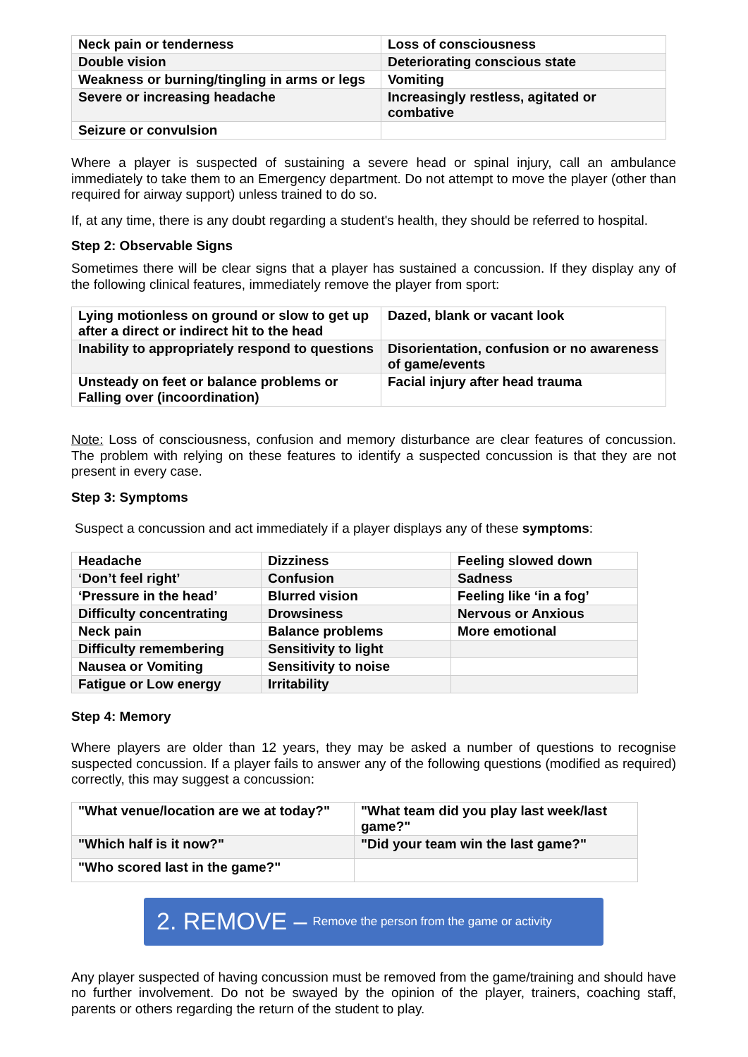| Neck pain or tenderness | Loss of consciousness |
| Double vision | Deteriorating conscious state |
| Weakness or burning/tingling in arms or legs | Vomiting |
| Severe or increasing headache | Increasingly restless, agitated or combative |
| Seizure or convulsion | |
Where a player is suspected of sustaining a severe head or spinal injury, call an ambulance immediately to take them to an Emergency department. Do not attempt to move the player (other than required for airway support) unless trained to do so.
If, at any time, there is any doubt regarding a student's health, they should be referred to hospital.
Step 2: Observable Signs
Sometimes there will be clear signs that a player has sustained a concussion. If they display any of the following clinical features, immediately remove the player from sport:
| Lying motionless on ground or slow to get up after a direct or indirect hit to the head | Dazed, blank or vacant look |
| Inability to appropriately respond to questions | Disorientation, confusion or no awareness of game/events |
| Unsteady on feet or balance problems or Falling over (incoordination) | Facial injury after head trauma |
Note: Loss of consciousness, confusion and memory disturbance are clear features of concussion. The problem with relying on these features to identify a suspected concussion is that they are not present in every case.
Step 3: Symptoms
Suspect a concussion and act immediately if a player displays any of these symptoms:
| Headache | Dizziness | Feeling slowed down |
| ‘Don’t feel right’ | Confusion | Sadness |
| ‘Pressure in the head’ | Blurred vision | Feeling like ‘in a fog’ |
| Difficulty concentrating | Drowsiness | Nervous or Anxious |
| Neck pain | Balance problems | More emotional |
| Difficulty remembering | Sensitivity to light | |
| Nausea or Vomiting | Sensitivity to noise | |
| Fatigue or Low energy | Irritability | |
Step 4: Memory
Where players are older than 12 years, they may be asked a number of questions to recognise suspected concussion. If a player fails to answer any of the following questions (modified as required) correctly, this may suggest a concussion:
| "What venue/location are we at today?" | "What team did you play last week/last game?" |
| "Which half is it now?" | "Did your team win the last game?" |
| "Who scored last in the game?" | |
2. REMOVE – Remove the person from the game or activity
Any player suspected of having concussion must be removed from the game/training and should have no further involvement. Do not be swayed by the opinion of the player, trainers, coaching staff, parents or others regarding the return of the student to play.